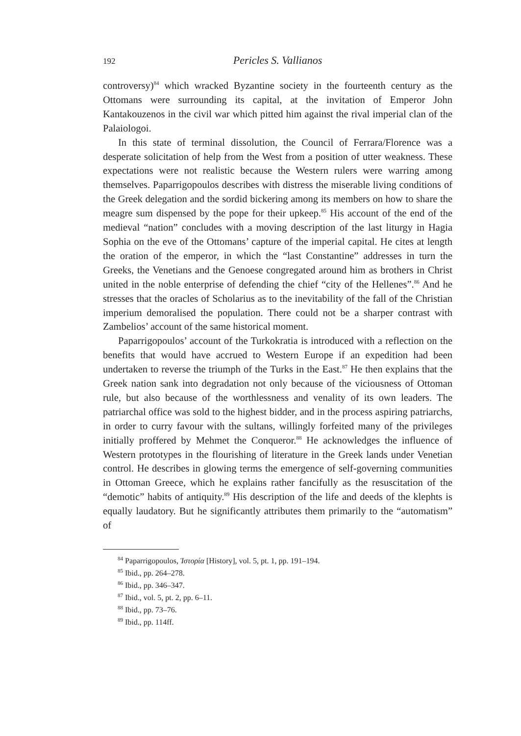192 Pericles S. Vallianos
controversy)<sup>84</sup> which wracked Byzantine society in the fourteenth century as the Ottomans were surrounding its capital, at the invitation of Emperor John Kantakouzenos in the civil war which pitted him against the rival imperial clan of the Palaiologoi.
In this state of terminal dissolution, the Council of Ferrara/Florence was a desperate solicitation of help from the West from a position of utter weakness. These expectations were not realistic because the Western rulers were warring among themselves. Paparrigopoulos describes with distress the miserable living conditions of the Greek delegation and the sordid bickering among its members on how to share the meagre sum dispensed by the pope for their upkeep.<sup>85</sup> His account of the end of the medieval “nation” concludes with a moving description of the last liturgy in Hagia Sophia on the eve of the Ottomans’ capture of the imperial capital. He cites at length the oration of the emperor, in which the “last Constantine” addresses in turn the Greeks, the Venetians and the Genoese congregated around him as brothers in Christ united in the noble enterprise of defending the chief “city of the Hellenes”.<sup>86</sup> And he stresses that the oracles of Scholarius as to the inevitability of the fall of the Christian imperium demoralised the population. There could not be a sharper contrast with Zambelios’ account of the same historical moment.
Paparrigopoulos’ account of the Turkokratia is introduced with a reflection on the benefits that would have accrued to Western Europe if an expedition had been undertaken to reverse the triumph of the Turks in the East.<sup>87</sup> He then explains that the Greek nation sank into degradation not only because of the viciousness of Ottoman rule, but also because of the worthlessness and venality of its own leaders. The patriarchal office was sold to the highest bidder, and in the process aspiring patriarchs, in order to curry favour with the sultans, willingly forfeited many of the privileges initially proffered by Mehmet the Conqueror.<sup>88</sup> He acknowledges the influence of Western prototypes in the flourishing of literature in the Greek lands under Venetian control. He describes in glowing terms the emergence of self-governing communities in Ottoman Greece, which he explains rather fancifully as the resuscitation of the “demotic” habits of antiquity.<sup>89</sup> His description of the life and deeds of the klephts is equally laudatory. But he significantly attributes them primarily to the “automatism” of
<sup>84</sup> Paparrigopoulos, Ἱστορία [History], vol. 5, pt. 1, pp. 191–194.
<sup>85</sup> Ibid., pp. 264–278.
<sup>86</sup> Ibid., pp. 346–347.
<sup>87</sup> Ibid., vol. 5, pt. 2, pp. 6–11.
<sup>88</sup> Ibid., pp. 73–76.
<sup>89</sup> Ibid., pp. 114ff.